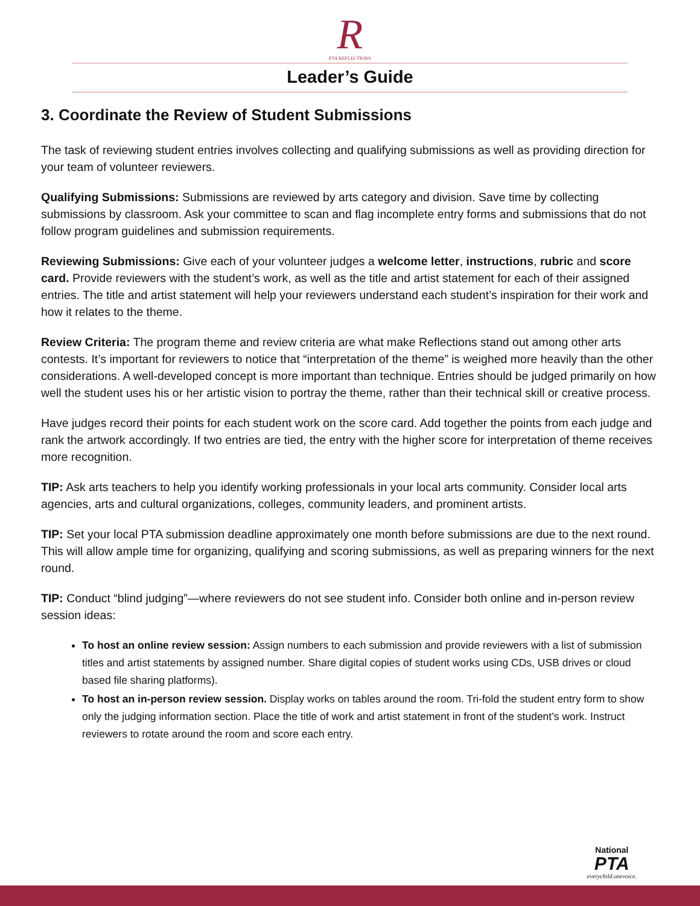R
PTA REFLECTIONS
Leader’s Guide
3. Coordinate the Review of Student Submissions
The task of reviewing student entries involves collecting and qualifying submissions as well as providing direction for your team of volunteer reviewers.
Qualifying Submissions: Submissions are reviewed by arts category and division. Save time by collecting submissions by classroom. Ask your committee to scan and flag incomplete entry forms and submissions that do not follow program guidelines and submission requirements.
Reviewing Submissions: Give each of your volunteer judges a welcome letter, instructions, rubric and score card. Provide reviewers with the student’s work, as well as the title and artist statement for each of their assigned entries. The title and artist statement will help your reviewers understand each student’s inspiration for their work and how it relates to the theme.
Review Criteria: The program theme and review criteria are what make Reflections stand out among other arts contests. It’s important for reviewers to notice that “interpretation of the theme” is weighed more heavily than the other considerations. A well-developed concept is more important than technique. Entries should be judged primarily on how well the student uses his or her artistic vision to portray the theme, rather than their technical skill or creative process.
Have judges record their points for each student work on the score card. Add together the points from each judge and rank the artwork accordingly. If two entries are tied, the entry with the higher score for interpretation of theme receives more recognition.
TIP: Ask arts teachers to help you identify working professionals in your local arts community. Consider local arts agencies, arts and cultural organizations, colleges, community leaders, and prominent artists.
TIP: Set your local PTA submission deadline approximately one month before submissions are due to the next round. This will allow ample time for organizing, qualifying and scoring submissions, as well as preparing winners for the next round.
TIP: Conduct “blind judging”—where reviewers do not see student info. Consider both online and in-person review session ideas:
To host an online review session: Assign numbers to each submission and provide reviewers with a list of submission titles and artist statements by assigned number. Share digital copies of student works using CDs, USB drives or cloud based file sharing platforms).
To host an in-person review session. Display works on tables around the room. Tri-fold the student entry form to show only the judging information section. Place the title of work and artist statement in front of the student’s work. Instruct reviewers to rotate around the room and score each entry.
National
PTA
everychild.onevoice.